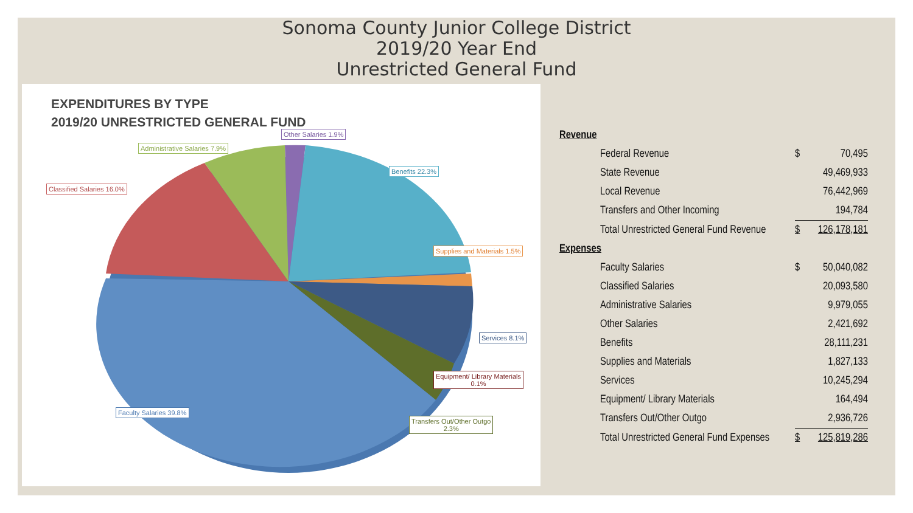Sonoma County Junior College District
2019/20 Year End
Unrestricted General Fund
EXPENDITURES BY TYPE
2019/20 UNRESTRICTED GENERAL FUND
Other Salaries 1.9%
Administrative Salaries 7.9%
Benefits 22.3%
Classified Salaries 16.0%
Supplies and Materials 1.5%
Services 8.1%
Equipment/ Library Materials
0.1%
Faculty Salaries 39.8%
Transfers Out/Other Outgo
2.3%
| Revenue | | | |
| | Federal Revenue | $ | 70,495 |
| | State Revenue | | 49,469,933 |
| | Local Revenue | | 76,442,969 |
| | Transfers and Other Incoming | | 194,784 |
| | Total Unrestricted General Fund Revenue | $ | 126,178,181 |
| Expenses | | | |
| | Faculty Salaries | $ | 50,040,082 |
| | Classified Salaries | | 20,093,580 |
| | Administrative Salaries | | 9,979,055 |
| | Other Salaries | | 2,421,692 |
| | Benefits | | 28,111,231 |
| | Supplies and Materials | | 1,827,133 |
| | Services | | 10,245,294 |
| | Equipment/ Library Materials | | 164,494 |
| | Transfers Out/Other Outgo | | 2,936,726 |
| | Total Unrestricted General Fund Expenses | $ | 125,819,286 |